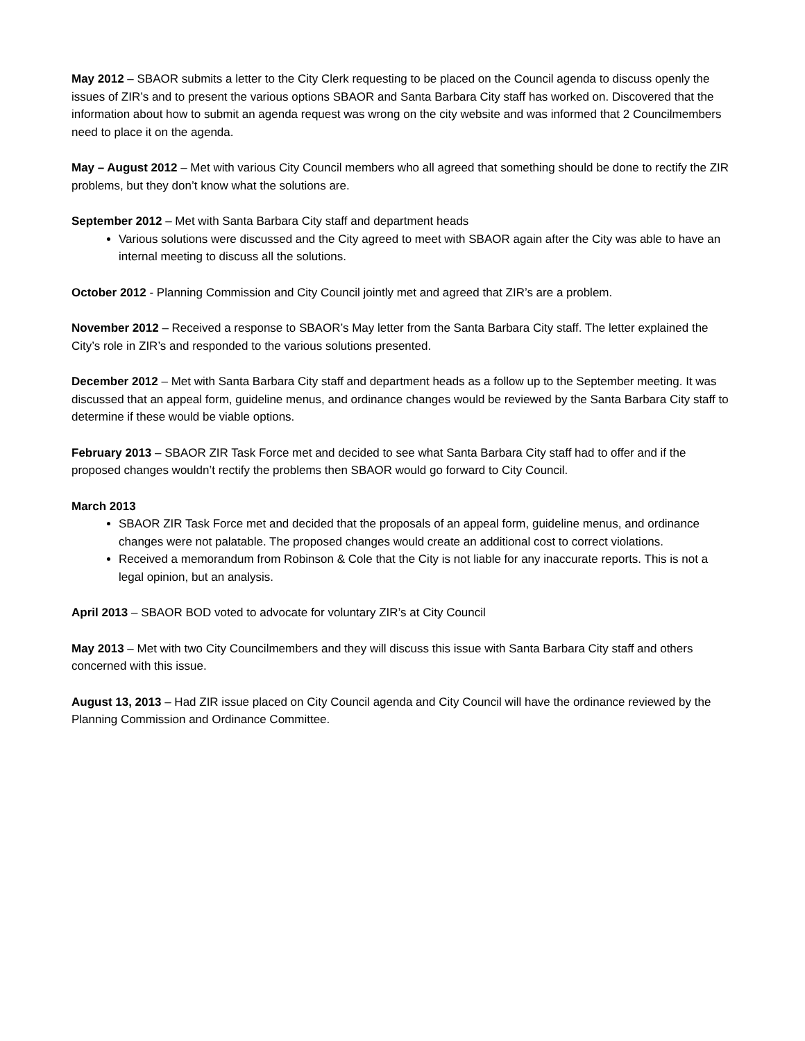May 2012 – SBAOR submits a letter to the City Clerk requesting to be placed on the Council agenda to discuss openly the issues of ZIR’s and to present the various options SBAOR and Santa Barbara City staff has worked on. Discovered that the information about how to submit an agenda request was wrong on the city website and was informed that 2 Councilmembers need to place it on the agenda.
May – August 2012 – Met with various City Council members who all agreed that something should be done to rectify the ZIR problems, but they don’t know what the solutions are.
September 2012 – Met with Santa Barbara City staff and department heads
Various solutions were discussed and the City agreed to meet with SBAOR again after the City was able to have an internal meeting to discuss all the solutions.
October 2012 - Planning Commission and City Council jointly met and agreed that ZIR’s are a problem.
November 2012 – Received a response to SBAOR’s May letter from the Santa Barbara City staff. The letter explained the City’s role in ZIR’s and responded to the various solutions presented.
December 2012 – Met with Santa Barbara City staff and department heads as a follow up to the September meeting. It was discussed that an appeal form, guideline menus, and ordinance changes would be reviewed by the Santa Barbara City staff to determine if these would be viable options.
February 2013 – SBAOR ZIR Task Force met and decided to see what Santa Barbara City staff had to offer and if the proposed changes wouldn’t rectify the problems then SBAOR would go forward to City Council.
March 2013
SBAOR ZIR Task Force met and decided that the proposals of an appeal form, guideline menus, and ordinance changes were not palatable. The proposed changes would create an additional cost to correct violations.
Received a memorandum from Robinson & Cole that the City is not liable for any inaccurate reports. This is not a legal opinion, but an analysis.
April 2013 – SBAOR BOD voted to advocate for voluntary ZIR’s at City Council
May 2013 – Met with two City Councilmembers and they will discuss this issue with Santa Barbara City staff and others concerned with this issue.
August 13, 2013 – Had ZIR issue placed on City Council agenda and City Council will have the ordinance reviewed by the Planning Commission and Ordinance Committee.